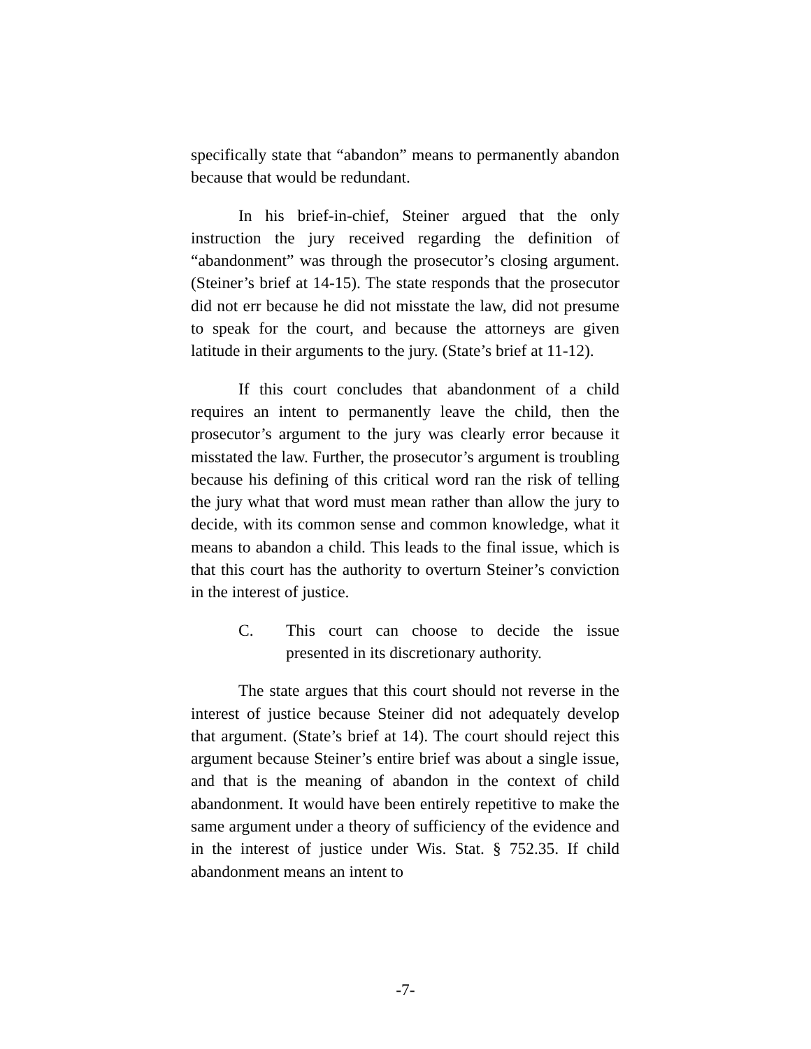specifically state that “abandon” means to permanently abandon because that would be redundant.
In his brief-in-chief, Steiner argued that the only instruction the jury received regarding the definition of “abandonment” was through the prosecutor’s closing argument. (Steiner’s brief at 14-15). The state responds that the prosecutor did not err because he did not misstate the law, did not presume to speak for the court, and because the attorneys are given latitude in their arguments to the jury. (State’s brief at 11-12).
If this court concludes that abandonment of a child requires an intent to permanently leave the child, then the prosecutor’s argument to the jury was clearly error because it misstated the law. Further, the prosecutor’s argument is troubling because his defining of this critical word ran the risk of telling the jury what that word must mean rather than allow the jury to decide, with its common sense and common knowledge, what it means to abandon a child. This leads to the final issue, which is that this court has the authority to overturn Steiner’s conviction in the interest of justice.
C. This court can choose to decide the issue presented in its discretionary authority.
The state argues that this court should not reverse in the interest of justice because Steiner did not adequately develop that argument. (State’s brief at 14). The court should reject this argument because Steiner’s entire brief was about a single issue, and that is the meaning of abandon in the context of child abandonment. It would have been entirely repetitive to make the same argument under a theory of sufficiency of the evidence and in the interest of justice under Wis. Stat. § 752.35. If child abandonment means an intent to
-7-